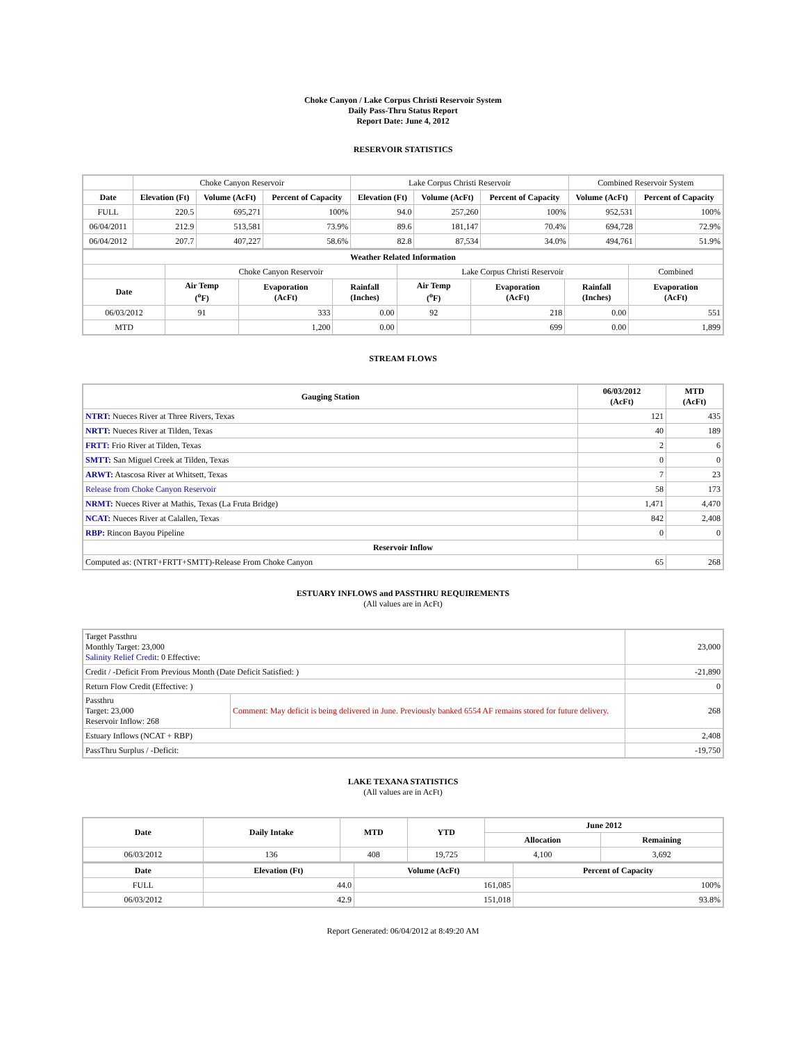Choke Canyon / Lake Corpus Christi Reservoir System
Daily Pass-Thru Status Report
Report Date: June 4, 2012
RESERVOIR STATISTICS
| | Choke Canyon Reservoir | | | Lake Corpus Christi Reservoir | | | Combined Reservoir System | |
| Date | Elevation (Ft) | Volume (AcFt) | Percent of Capacity | Elevation (Ft) | Volume (AcFt) | Percent of Capacity | Volume (AcFt) | Percent of Capacity |
| FULL | 220.5 | 695,271 | 100% | 94.0 | 257,260 | 100% | 952,531 | 100% |
| 06/04/2011 | 212.9 | 513,581 | 73.9% | 89.6 | 181,147 | 70.4% | 694,728 | 72.9% |
| 06/04/2012 | 207.7 | 407,227 | 58.6% | 82.8 | 87,534 | 34.0% | 494,761 | 51.9% |
| Weather Related Information | | | | | | | |
| --- | --- | --- | --- | --- | --- | --- | --- |
| | Choke Canyon Reservoir | | | Lake Corpus Christi Reservoir | | | Combined |
| Date | Air Temp (<sup>o</sup>F) | Evaporation (AcFt) | Rainfall (Inches) | Air Temp (<sup>o</sup>F) | Evaporation (AcFt) | Rainfall (Inches) | Evaporation (AcFt) |
| 06/03/2012 | 91 | 333 | 0.00 | 92 | 218 | 0.00 | 551 |
| MTD | | 1,200 | 0.00 | | 699 | 0.00 | 1,899 |
STREAM FLOWS
| Gauging Station | 06/03/2012 (AcFt) | MTD (AcFt) |
| --- | --- | --- |
| NTRT: Nueces River at Three Rivers, Texas | 121 | 435 |
| NRTT: Nueces River at Tilden, Texas | 40 | 189 |
| FRTT: Frio River at Tilden, Texas | 2 | 6 |
| SMTT: San Miguel Creek at Tilden, Texas | 0 | 0 |
| ARWT: Atascosa River at Whitsett, Texas | 7 | 23 |
| Release from Choke Canyon Reservoir | 58 | 173 |
| NRMT: Nueces River at Mathis, Texas (La Fruta Bridge) | 1,471 | 4,470 |
| NCAT: Nueces River at Calallen, Texas | 842 | 2,408 |
| RBP: Rincon Bayou Pipeline | 0 | 0 |
| Reservoir Inflow | | |
| Computed as: (NTRT+FRTT+SMTT)-Release From Choke Canyon | 65 | 268 |
ESTUARY INFLOWS and PASSTHRU REQUIREMENTS
(All values are in AcFt)
| Target Passthru Monthly Target: 23,000 Salinity Relief Credit : 0 Effective: | | 23,000 |
| Credit / -Deficit From Previous Month (Date Deficit Satisfied: ) | | -21,890 |
| Return Flow Credit (Effective: ) | | 0 |
| Passthru Target: 23,000 Reservoir Inflow: 268 | Comment: May deficit is being delivered in June. Previously banked 6554 AF remains stored for future delivery. | 268 |
| Estuary Inflows (NCAT + RBP) | | 2,408 |
| PassThru Surplus / -Deficit: | | -19,750 |
LAKE TEXANA STATISTICS
(All values are in AcFt)
| Date | Daily Intake | MTD | YTD | June 2012 | |
| --- | --- | --- | --- | --- | --- |
| | | | | Allocation | Remaining |
| 06/03/2012 | 136 | 408 | 19,725 | 4,100 | 3,692 |
| Date | Elevation (Ft) | Volume (AcFt) | Percent of Capacity |
| --- | --- | --- | --- |
| FULL | 44.0 | 161,085 | 100% |
| 06/03/2012 | 42.9 | 151,018 | 93.8% |
Report Generated: 06/04/2012 at 8:49:20 AM